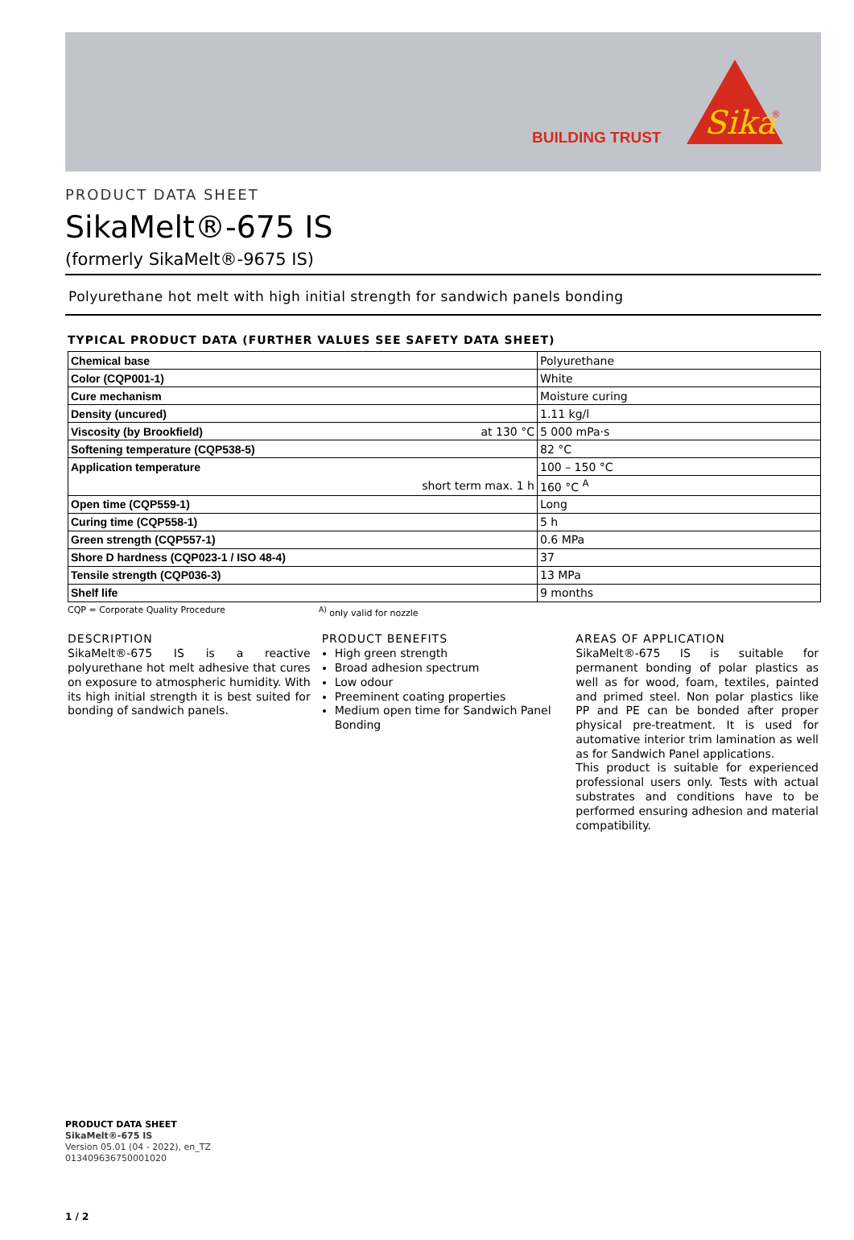BUILDING TRUST
Sika
®
PRODUCT DATA SHEET
SikaMelt®-675 IS
(formerly SikaMelt®-9675 IS)
Polyurethane hot melt with high initial strength for sandwich panels bonding
TYPICAL PRODUCT DATA (FURTHER VALUES SEE SAFETY DATA SHEET)
| Chemical base | | Polyurethane |
| Color (CQP001-1) | | White |
| Cure mechanism | | Moisture curing |
| Density (uncured) | | 1.11 kg/l |
| Viscosity (by Brookfield) | at 130 °C | 5 000 mPa·s |
| Softening temperature (CQP538-5) | | 82 °C |
| Application temperature | | 100 – 150 °C |
| | short term max. 1 h | 160 °C <sup>A</sup> |
| Open time (CQP559-1) | | Long |
| Curing time (CQP558-1) | | 5 h |
| Green strength (CQP557-1) | | 0.6 MPa |
| Shore D hardness (CQP023-1 / ISO 48-4) | | 37 |
| Tensile strength (CQP036-3) | | 13 MPa |
| Shelf life | | 9 months |
CQP = Corporate Quality Procedure <sup>A)</sup> only valid for nozzle
DESCRIPTION
SikaMelt®-675 IS is a reactive polyurethane hot melt adhesive that cures on exposure to atmospheric humidity. With its high initial strength it is best suited for bonding of sandwich panels.
PRODUCT BENEFITS
High green strength
Broad adhesion spectrum
Low odour
Preeminent coating properties
Medium open time for Sandwich Panel Bonding
AREAS OF APPLICATION
SikaMelt®-675 IS is suitable for permanent bonding of polar plastics as well as for wood, foam, textiles, painted and primed steel. Non polar plastics like PP and PE can be bonded after proper physical pre-treatment. It is used for automative interior trim lamination as well as for Sandwich Panel applications.
This product is suitable for experienced professional users only. Tests with actual substrates and conditions have to be performed ensuring adhesion and material compatibility.
PRODUCT DATA SHEET
SikaMelt®-675 IS
Version 05.01 (04 - 2022), en_TZ
013409636750001020
1 / 2